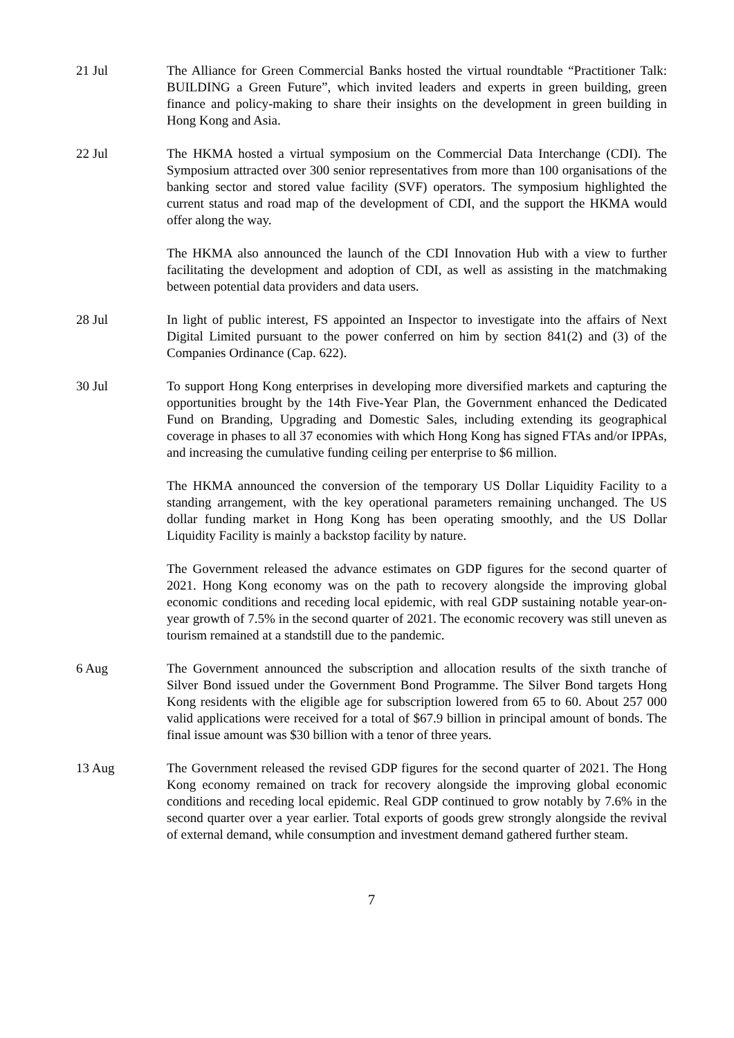21 Jul The Alliance for Green Commercial Banks hosted the virtual roundtable “Practitioner Talk: BUILDING a Green Future”, which invited leaders and experts in green building, green finance and policy-making to share their insights on the development in green building in Hong Kong and Asia.
22 Jul The HKMA hosted a virtual symposium on the Commercial Data Interchange (CDI). The Symposium attracted over 300 senior representatives from more than 100 organisations of the banking sector and stored value facility (SVF) operators. The symposium highlighted the current status and road map of the development of CDI, and the support the HKMA would offer along the way.
The HKMA also announced the launch of the CDI Innovation Hub with a view to further facilitating the development and adoption of CDI, as well as assisting in the matchmaking between potential data providers and data users.
28 Jul In light of public interest, FS appointed an Inspector to investigate into the affairs of Next Digital Limited pursuant to the power conferred on him by section 841(2) and (3) of the Companies Ordinance (Cap. 622).
30 Jul To support Hong Kong enterprises in developing more diversified markets and capturing the opportunities brought by the 14th Five-Year Plan, the Government enhanced the Dedicated Fund on Branding, Upgrading and Domestic Sales, including extending its geographical coverage in phases to all 37 economies with which Hong Kong has signed FTAs and/or IPPAs, and increasing the cumulative funding ceiling per enterprise to $6 million.
The HKMA announced the conversion of the temporary US Dollar Liquidity Facility to a standing arrangement, with the key operational parameters remaining unchanged. The US dollar funding market in Hong Kong has been operating smoothly, and the US Dollar Liquidity Facility is mainly a backstop facility by nature.
The Government released the advance estimates on GDP figures for the second quarter of 2021. Hong Kong economy was on the path to recovery alongside the improving global economic conditions and receding local epidemic, with real GDP sustaining notable year-on-year growth of 7.5% in the second quarter of 2021. The economic recovery was still uneven as tourism remained at a standstill due to the pandemic.
6 Aug The Government announced the subscription and allocation results of the sixth tranche of Silver Bond issued under the Government Bond Programme. The Silver Bond targets Hong Kong residents with the eligible age for subscription lowered from 65 to 60. About 257 000 valid applications were received for a total of $67.9 billion in principal amount of bonds. The final issue amount was $30 billion with a tenor of three years.
13 Aug The Government released the revised GDP figures for the second quarter of 2021. The Hong Kong economy remained on track for recovery alongside the improving global economic conditions and receding local epidemic. Real GDP continued to grow notably by 7.6% in the second quarter over a year earlier. Total exports of goods grew strongly alongside the revival of external demand, while consumption and investment demand gathered further steam.
7